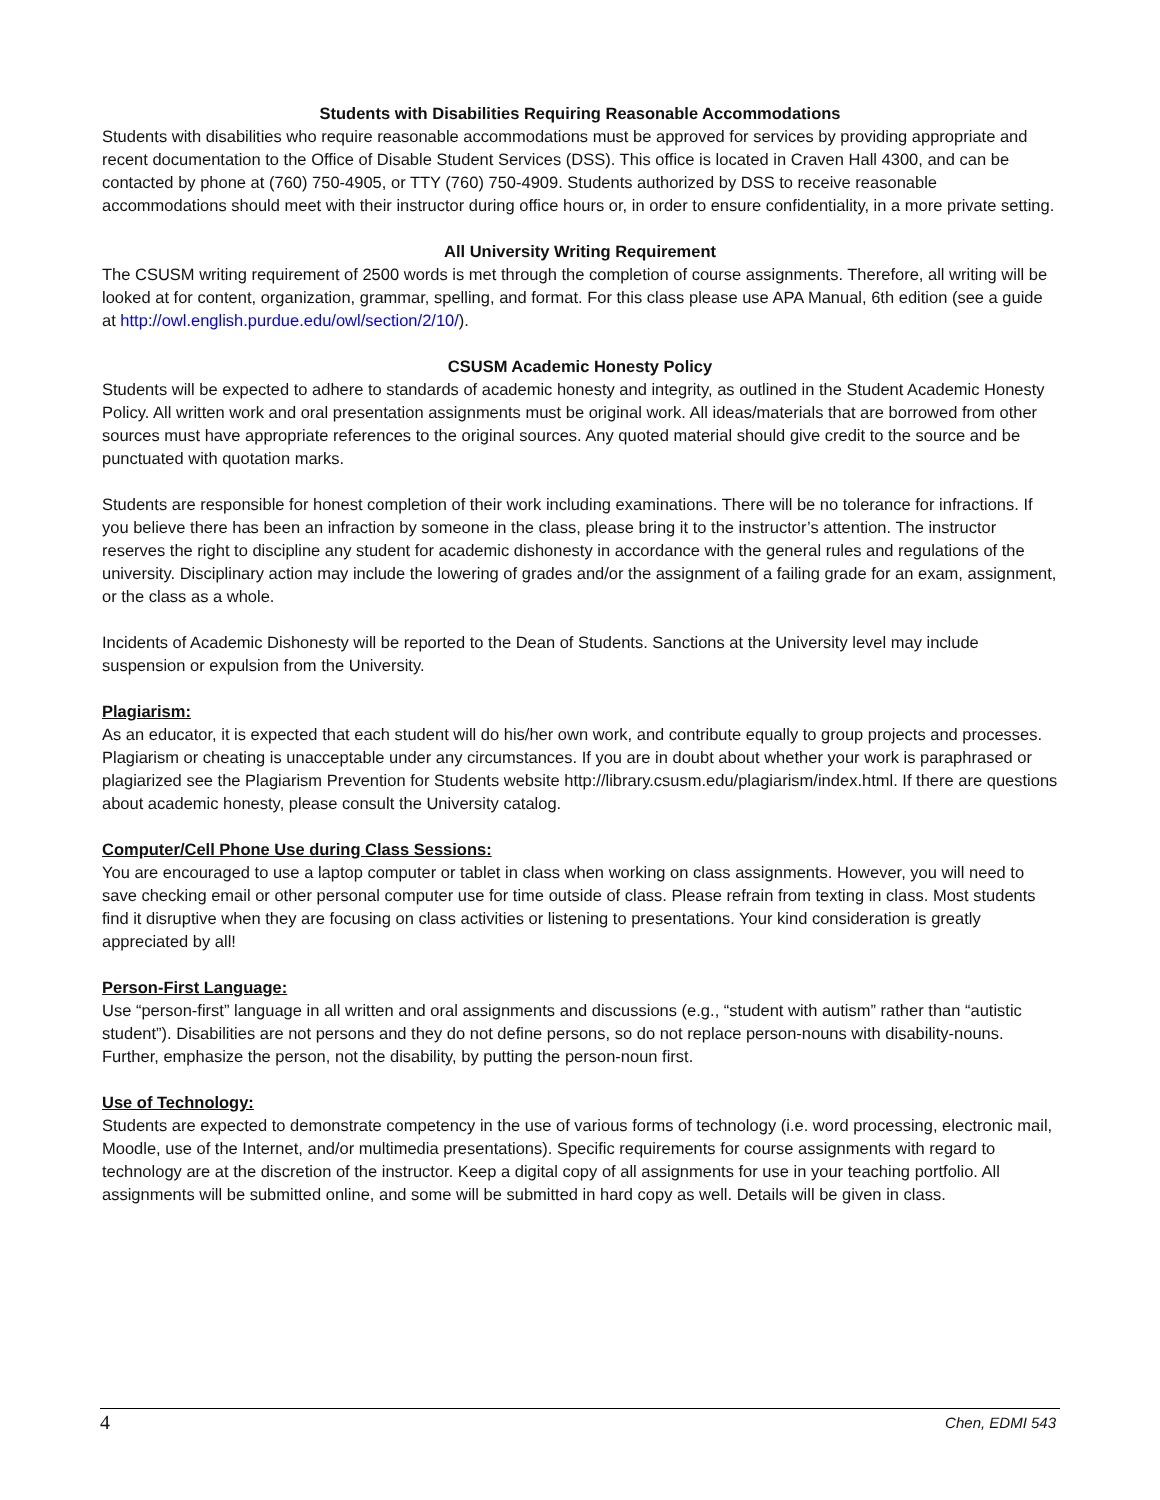Students with Disabilities Requiring Reasonable Accommodations
Students with disabilities who require reasonable accommodations must be approved for services by providing appropriate and recent documentation to the Office of Disable Student Services (DSS). This office is located in Craven Hall 4300, and can be contacted by phone at (760) 750-4905, or TTY (760) 750-4909. Students authorized by DSS to receive reasonable accommodations should meet with their instructor during office hours or, in order to ensure confidentiality, in a more private setting.
All University Writing Requirement
The CSUSM writing requirement of 2500 words is met through the completion of course assignments. Therefore, all writing will be looked at for content, organization, grammar, spelling, and format. For this class please use APA Manual, 6th edition (see a guide at http://owl.english.purdue.edu/owl/section/2/10/).
CSUSM Academic Honesty Policy
Students will be expected to adhere to standards of academic honesty and integrity, as outlined in the Student Academic Honesty Policy. All written work and oral presentation assignments must be original work. All ideas/materials that are borrowed from other sources must have appropriate references to the original sources. Any quoted material should give credit to the source and be punctuated with quotation marks.
Students are responsible for honest completion of their work including examinations. There will be no tolerance for infractions. If you believe there has been an infraction by someone in the class, please bring it to the instructor’s attention. The instructor reserves the right to discipline any student for academic dishonesty in accordance with the general rules and regulations of the university. Disciplinary action may include the lowering of grades and/or the assignment of a failing grade for an exam, assignment, or the class as a whole.
Incidents of Academic Dishonesty will be reported to the Dean of Students. Sanctions at the University level may include suspension or expulsion from the University.
Plagiarism:
As an educator, it is expected that each student will do his/her own work, and contribute equally to group projects and processes. Plagiarism or cheating is unacceptable under any circumstances. If you are in doubt about whether your work is paraphrased or plagiarized see the Plagiarism Prevention for Students website http://library.csusm.edu/plagiarism/index.html. If there are questions about academic honesty, please consult the University catalog.
Computer/Cell Phone Use during Class Sessions:
You are encouraged to use a laptop computer or tablet in class when working on class assignments. However, you will need to save checking email or other personal computer use for time outside of class. Please refrain from texting in class. Most students find it disruptive when they are focusing on class activities or listening to presentations. Your kind consideration is greatly appreciated by all!
Person-First Language:
Use “person-first” language in all written and oral assignments and discussions (e.g., “student with autism” rather than “autistic student”). Disabilities are not persons and they do not define persons, so do not replace person-nouns with disability-nouns. Further, emphasize the person, not the disability, by putting the person-noun first.
Use of Technology:
Students are expected to demonstrate competency in the use of various forms of technology (i.e. word processing, electronic mail, Moodle, use of the Internet, and/or multimedia presentations). Specific requirements for course assignments with regard to technology are at the discretion of the instructor. Keep a digital copy of all assignments for use in your teaching portfolio. All assignments will be submitted online, and some will be submitted in hard copy as well. Details will be given in class.
4 Chen, EDMI 543